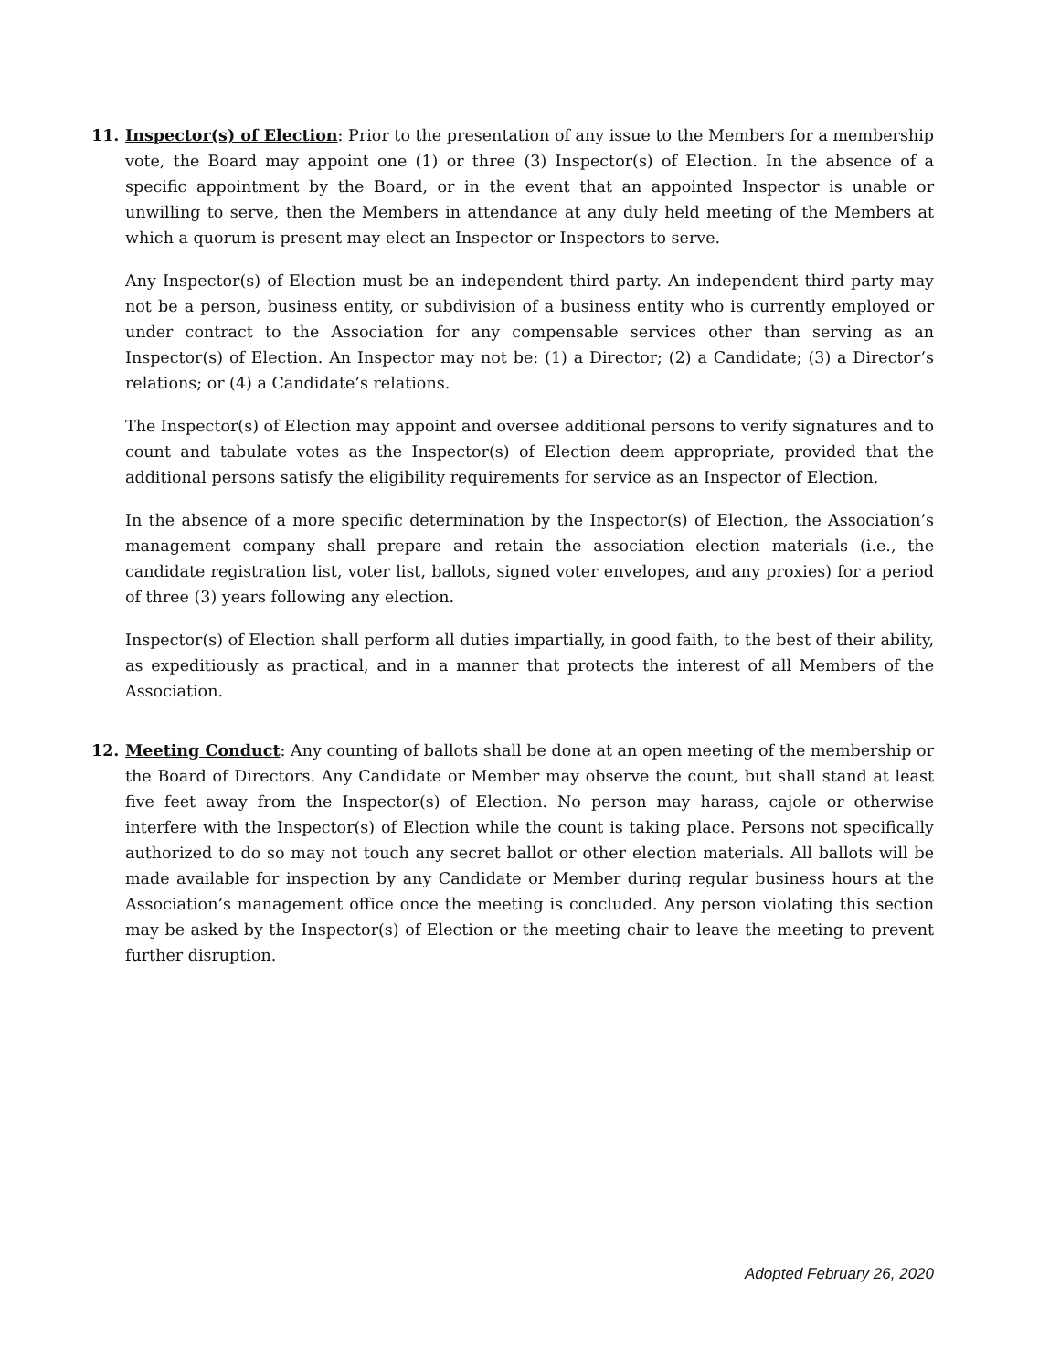11. Inspector(s) of Election: Prior to the presentation of any issue to the Members for a membership vote, the Board may appoint one (1) or three (3) Inspector(s) of Election. In the absence of a specific appointment by the Board, or in the event that an appointed Inspector is unable or unwilling to serve, then the Members in attendance at any duly held meeting of the Members at which a quorum is present may elect an Inspector or Inspectors to serve.
Any Inspector(s) of Election must be an independent third party. An independent third party may not be a person, business entity, or subdivision of a business entity who is currently employed or under contract to the Association for any compensable services other than serving as an Inspector(s) of Election. An Inspector may not be: (1) a Director; (2) a Candidate; (3) a Director’s relations; or (4) a Candidate’s relations.
The Inspector(s) of Election may appoint and oversee additional persons to verify signatures and to count and tabulate votes as the Inspector(s) of Election deem appropriate, provided that the additional persons satisfy the eligibility requirements for service as an Inspector of Election.
In the absence of a more specific determination by the Inspector(s) of Election, the Association’s management company shall prepare and retain the association election materials (i.e., the candidate registration list, voter list, ballots, signed voter envelopes, and any proxies) for a period of three (3) years following any election.
Inspector(s) of Election shall perform all duties impartially, in good faith, to the best of their ability, as expeditiously as practical, and in a manner that protects the interest of all Members of the Association.
12. Meeting Conduct: Any counting of ballots shall be done at an open meeting of the membership or the Board of Directors. Any Candidate or Member may observe the count, but shall stand at least five feet away from the Inspector(s) of Election. No person may harass, cajole or otherwise interfere with the Inspector(s) of Election while the count is taking place. Persons not specifically authorized to do so may not touch any secret ballot or other election materials. All ballots will be made available for inspection by any Candidate or Member during regular business hours at the Association’s management office once the meeting is concluded. Any person violating this section may be asked by the Inspector(s) of Election or the meeting chair to leave the meeting to prevent further disruption.
Adopted February 26, 2020